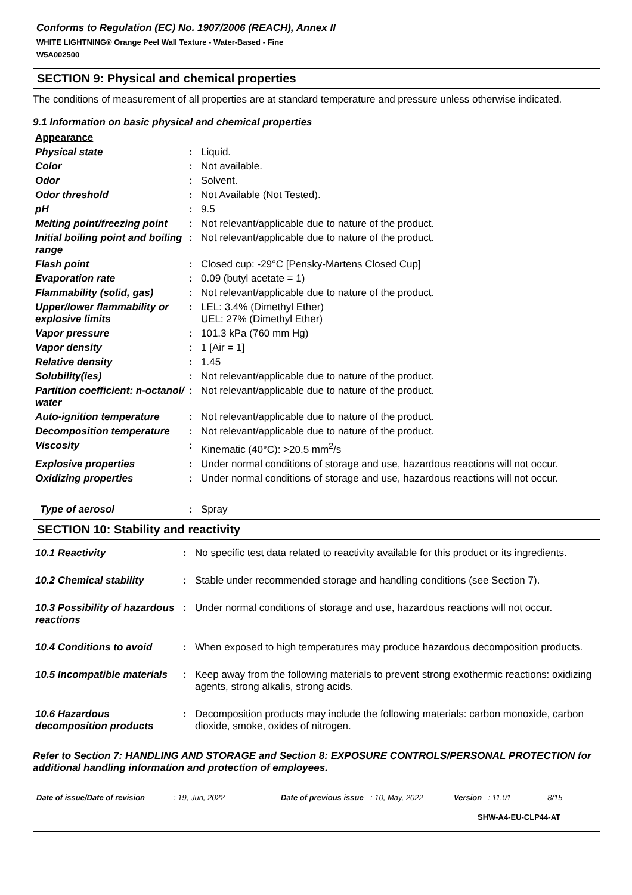Conforms to Regulation (EC) No. 1907/2006 (REACH), Annex II
WHITE LIGHTNING® Orange Peel Wall Texture - Water-Based - Fine
W5A002500
SECTION 9: Physical and chemical properties
The conditions of measurement of all properties are at standard temperature and pressure unless otherwise indicated.
9.1 Information on basic physical and chemical properties
Appearance
| Physical state | : | Liquid. |
| Color | : | Not available. |
| Odor | : | Solvent. |
| Odor threshold | : | Not Available (Not Tested). |
| pH | : | 9.5 |
| Melting point/freezing point | : | Not relevant/applicable due to nature of the product. |
| Initial boiling point and boiling range | : | Not relevant/applicable due to nature of the product. |
| Flash point | : | Closed cup: -29°C [Pensky-Martens Closed Cup] |
| Evaporation rate | : | 0.09 (butyl acetate = 1) |
| Flammability (solid, gas) | : | Not relevant/applicable due to nature of the product. |
| Upper/lower flammability or explosive limits | : | LEL: 3.4% (Dimethyl Ether) UEL: 27% (Dimethyl Ether) |
| Vapor pressure | : | 101.3 kPa (760 mm Hg) |
| Vapor density | : | 1 [Air = 1] |
| Relative density | : | 1.45 |
| Solubility(ies) | : | Not relevant/applicable due to nature of the product. |
| Partition coefficient: n-octanol/ water | : | Not relevant/applicable due to nature of the product. |
| Auto-ignition temperature | : | Not relevant/applicable due to nature of the product. |
| Decomposition temperature | : | Not relevant/applicable due to nature of the product. |
| Viscosity | : | Kinematic (40°C): >20.5 mm<sup>2</sup>/s |
| Explosive properties | : | Under normal conditions of storage and use, hazardous reactions will not occur. |
| Oxidizing properties | : | Under normal conditions of storage and use, hazardous reactions will not occur. |
| Type of aerosol | : | Spray |
SECTION 10: Stability and reactivity
| 10.1 Reactivity | : | No specific test data related to reactivity available for this product or its ingredients. |
| 10.2 Chemical stability | : | Stable under recommended storage and handling conditions (see Section 7). |
| 10.3 Possibility of hazardous reactions | : | Under normal conditions of storage and use, hazardous reactions will not occur. |
| 10.4 Conditions to avoid | : | When exposed to high temperatures may produce hazardous decomposition products. |
| 10.5 Incompatible materials | : | Keep away from the following materials to prevent strong exothermic reactions: oxidizing agents, strong alkalis, strong acids. |
| 10.6 Hazardous decomposition products | : | Decomposition products may include the following materials: carbon monoxide, carbon dioxide, smoke, oxides of nitrogen. |
Refer to Section 7: HANDLING AND STORAGE and Section 8: EXPOSURE CONTROLS/PERSONAL PROTECTION for additional handling information and protection of employees.
Date of issue/Date of revision: 19, Jun, 2022 Date of previous issue: 10, May, 2022 Version: 11.01 8/15
SHW-A4-EU-CLP44-AT